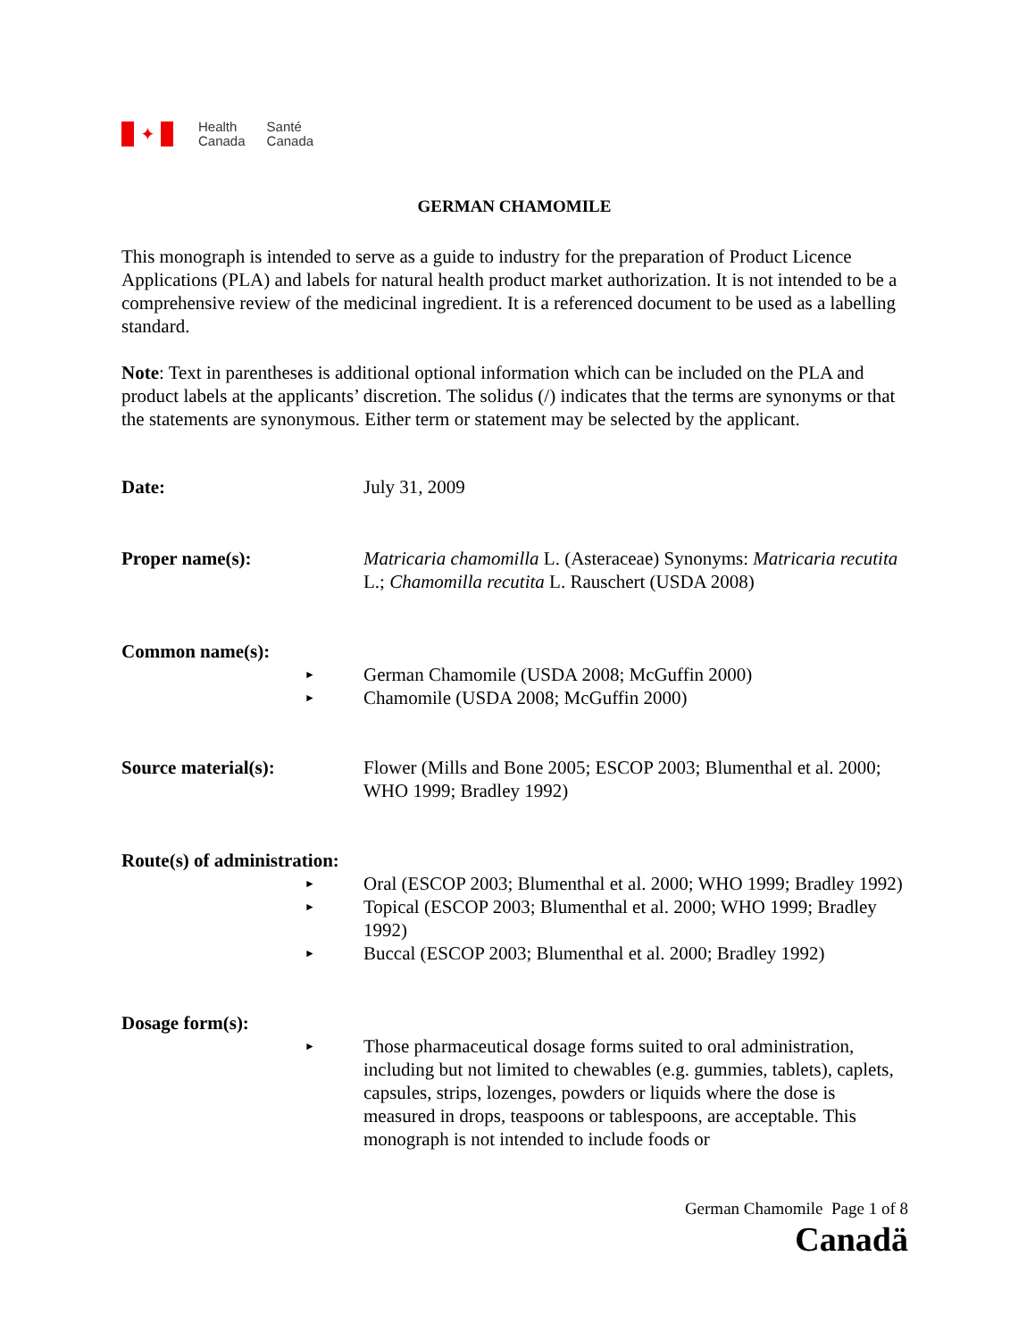✦
Health
Canada
Santé
Canada
GERMAN CHAMOMILE
This monograph is intended to serve as a guide to industry for the preparation of Product Licence Applications (PLA) and labels for natural health product market authorization. It is not intended to be a comprehensive review of the medicinal ingredient. It is a referenced document to be used as a labelling standard.
Note: Text in parentheses is additional optional information which can be included on the PLA and product labels at the applicants’ discretion. The solidus (/) indicates that the terms are synonyms or that the statements are synonymous. Either term or statement may be selected by the applicant.
Date: July 31, 2009
Proper name(s): Matricaria chamomilla L. (Asteraceae) Synonyms: Matricaria recutita L.; Chamomilla recutita L. Rauschert (USDA 2008)
Common name(s):
►
German Chamomile (USDA 2008; McGuffin 2000)
►
Chamomile (USDA 2008; McGuffin 2000)
Source material(s): Flower (Mills and Bone 2005; ESCOP 2003; Blumenthal et al. 2000; WHO 1999; Bradley 1992)
Route(s) of administration:
►
Oral (ESCOP 2003; Blumenthal et al. 2000; WHO 1999; Bradley 1992)
►
Topical (ESCOP 2003; Blumenthal et al. 2000; WHO 1999; Bradley 1992)
►
Buccal (ESCOP 2003; Blumenthal et al. 2000; Bradley 1992)
Dosage form(s):
►
Those pharmaceutical dosage forms suited to oral administration, including but not limited to chewables (e.g. gummies, tablets), caplets, capsules, strips, lozenges, powders or liquids where the dose is measured in drops, teaspoons or tablespoons, are acceptable. This monograph is not intended to include foods or
German Chamomile Page 1 of 8
Canadä